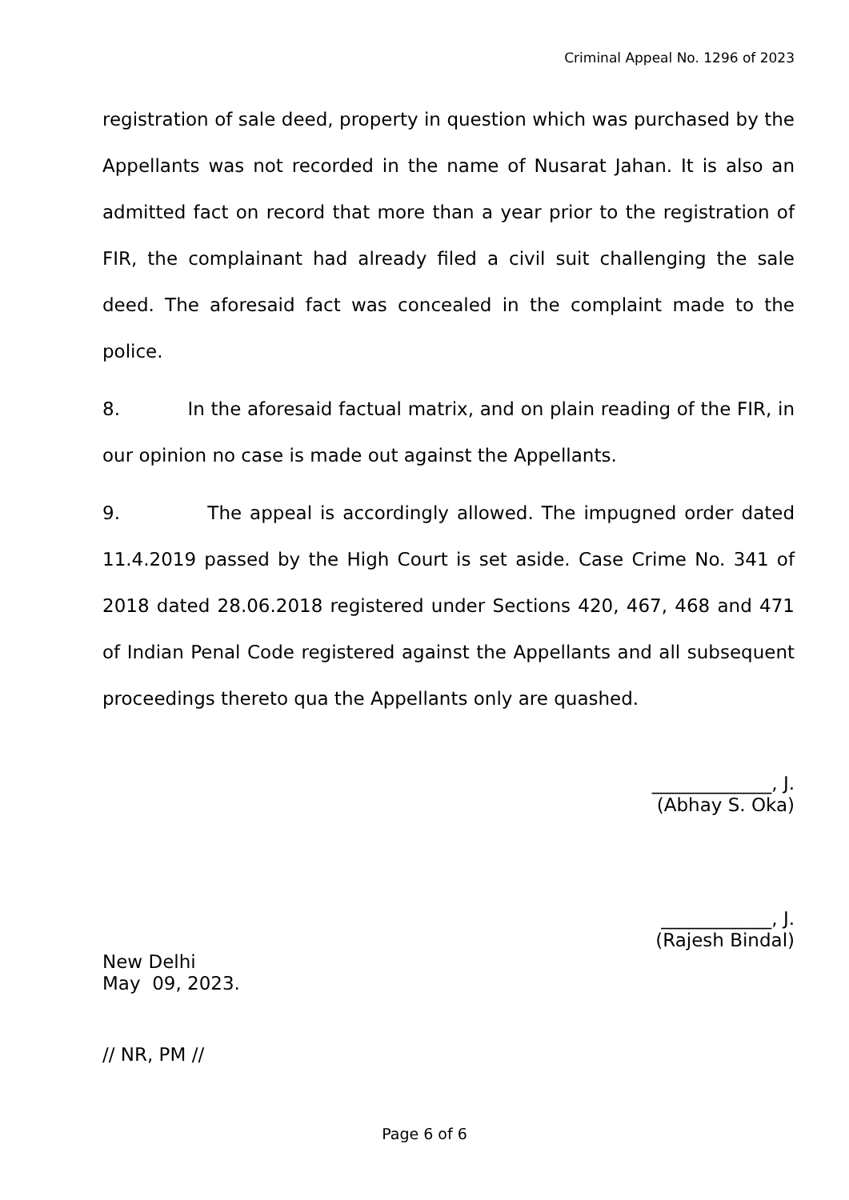Criminal Appeal No. 1296 of 2023
registration of sale deed, property in question which was purchased by the Appellants was not recorded in the name of Nusarat Jahan. It is also an admitted fact on record that more than a year prior to the registration of FIR, the complainant had already filed a civil suit challenging the sale deed. The aforesaid fact was concealed in the complaint made to the police.
8. In the aforesaid factual matrix, and on plain reading of the FIR, in our opinion no case is made out against the Appellants.
9. The appeal is accordingly allowed. The impugned order dated 11.4.2019 passed by the High Court is set aside. Case Crime No. 341 of 2018 dated 28.06.2018 registered under Sections 420, 467, 468 and 471 of Indian Penal Code registered against the Appellants and all subsequent proceedings thereto qua the Appellants only are quashed.
_____________, J.
(Abhay S. Oka)
____________, J.
(Rajesh Bindal)
New Delhi
May 09, 2023.
// NR, PM //
Page 6 of 6